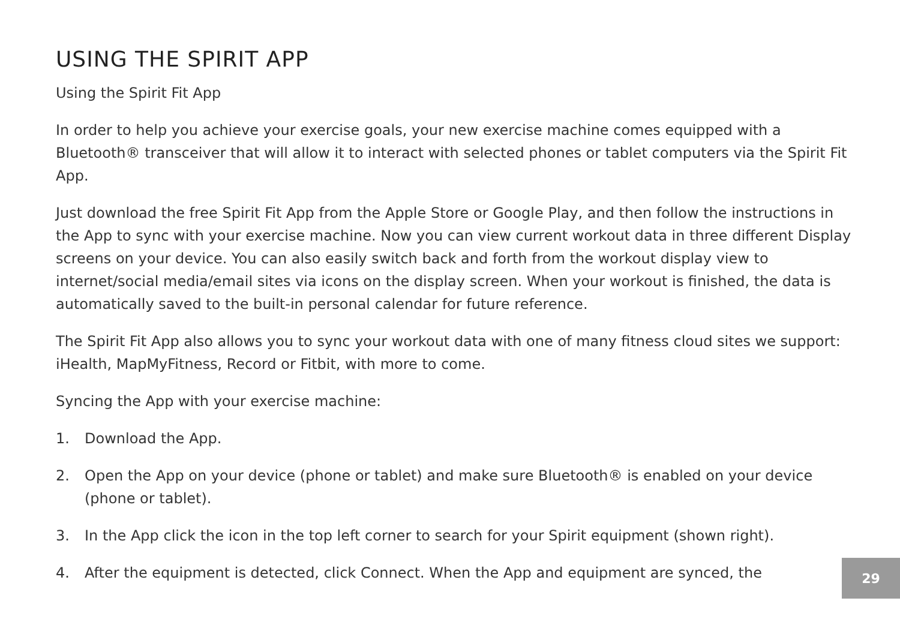USING THE SPIRIT APP
Using the Spirit Fit App
In order to help you achieve your exercise goals, your new exercise machine comes equipped with a Bluetooth® transceiver that will allow it to interact with selected phones or tablet computers via the Spirit Fit App.
Just download the free Spirit Fit App from the Apple Store or Google Play, and then follow the instructions in the App to sync with your exercise machine. Now you can view current workout data in three different Display screens on your device. You can also easily switch back and forth from the workout display view to internet/social media/email sites via icons on the display screen. When your workout is finished, the data is automatically saved to the built-in personal calendar for future reference.
The Spirit Fit App also allows you to sync your workout data with one of many fitness cloud sites we support: iHealth, MapMyFitness, Record or Fitbit, with more to come.
Syncing the App with your exercise machine:
1. Download the App.
2. Open the App on your device (phone or tablet) and make sure Bluetooth® is enabled on your device (phone or tablet).
3. In the App click the icon in the top left corner to search for your Spirit equipment (shown right).
4. After the equipment is detected, click Connect. When the App and equipment are synced, the
29